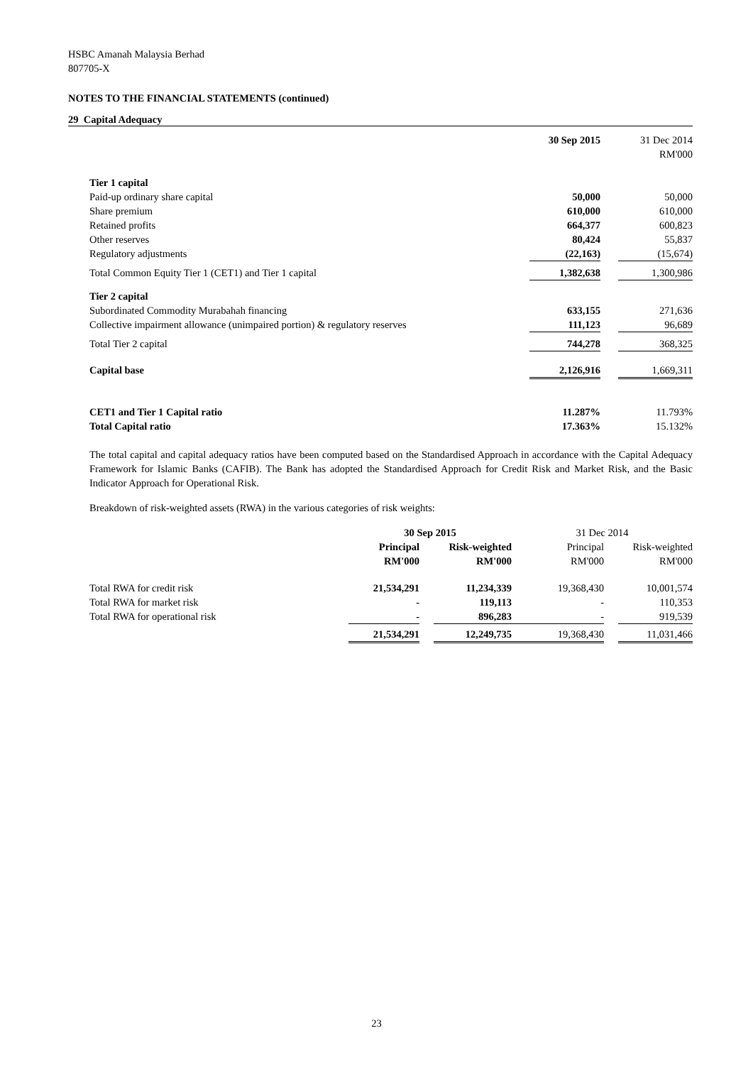HSBC Amanah Malaysia Berhad
807705-X
NOTES TO THE FINANCIAL STATEMENTS (continued)
29 Capital Adequacy
| | 30 Sep 2015 | | 31 Dec 2014 |
| | | | RM'000 |
| Tier 1 capital | | | |
| Paid-up ordinary share capital | 50,000 | | 50,000 |
| Share premium | 610,000 | | 610,000 |
| Retained profits | 664,377 | | 600,823 |
| Other reserves | 80,424 | | 55,837 |
| Regulatory adjustments | (22,163) | | (15,674) |
| Total Common Equity Tier 1 (CET1) and Tier 1 capital | 1,382,638 | | 1,300,986 |
| Tier 2 capital | | | |
| Subordinated Commodity Murabahah financing | 633,155 | | 271,636 |
| Collective impairment allowance (unimpaired portion) & regulatory reserves | 111,123 | | 96,689 |
| Total Tier 2 capital | 744,278 | | 368,325 |
| Capital base | 2,126,916 | | 1,669,311 |
| CET1 and Tier 1 Capital ratio | 11.287% | | 11.793% |
| Total Capital ratio | 17.363% | | 15.132% |
The total capital and capital adequacy ratios have been computed based on the Standardised Approach in accordance with the Capital Adequacy Framework for Islamic Banks (CAFIB). The Bank has adopted the Standardised Approach for Credit Risk and Market Risk, and the Basic Indicator Approach for Operational Risk.
Breakdown of risk-weighted assets (RWA) in the various categories of risk weights:
| | 30 Sep 2015 | | | 31 Dec 2014 | | |
| | Principal | | Risk-weighted | Principal | | Risk-weighted |
| | RM'000 | | RM'000 | RM'000 | | RM'000 |
| Total RWA for credit risk | 21,534,291 | | 11,234,339 | 19,368,430 | | 10,001,574 |
| Total RWA for market risk | - | | 119,113 | - | | 110,353 |
| Total RWA for operational risk | - | | 896,283 | - | | 919,539 |
| | 21,534,291 | | 12,249,735 | 19,368,430 | | 11,031,466 |
23